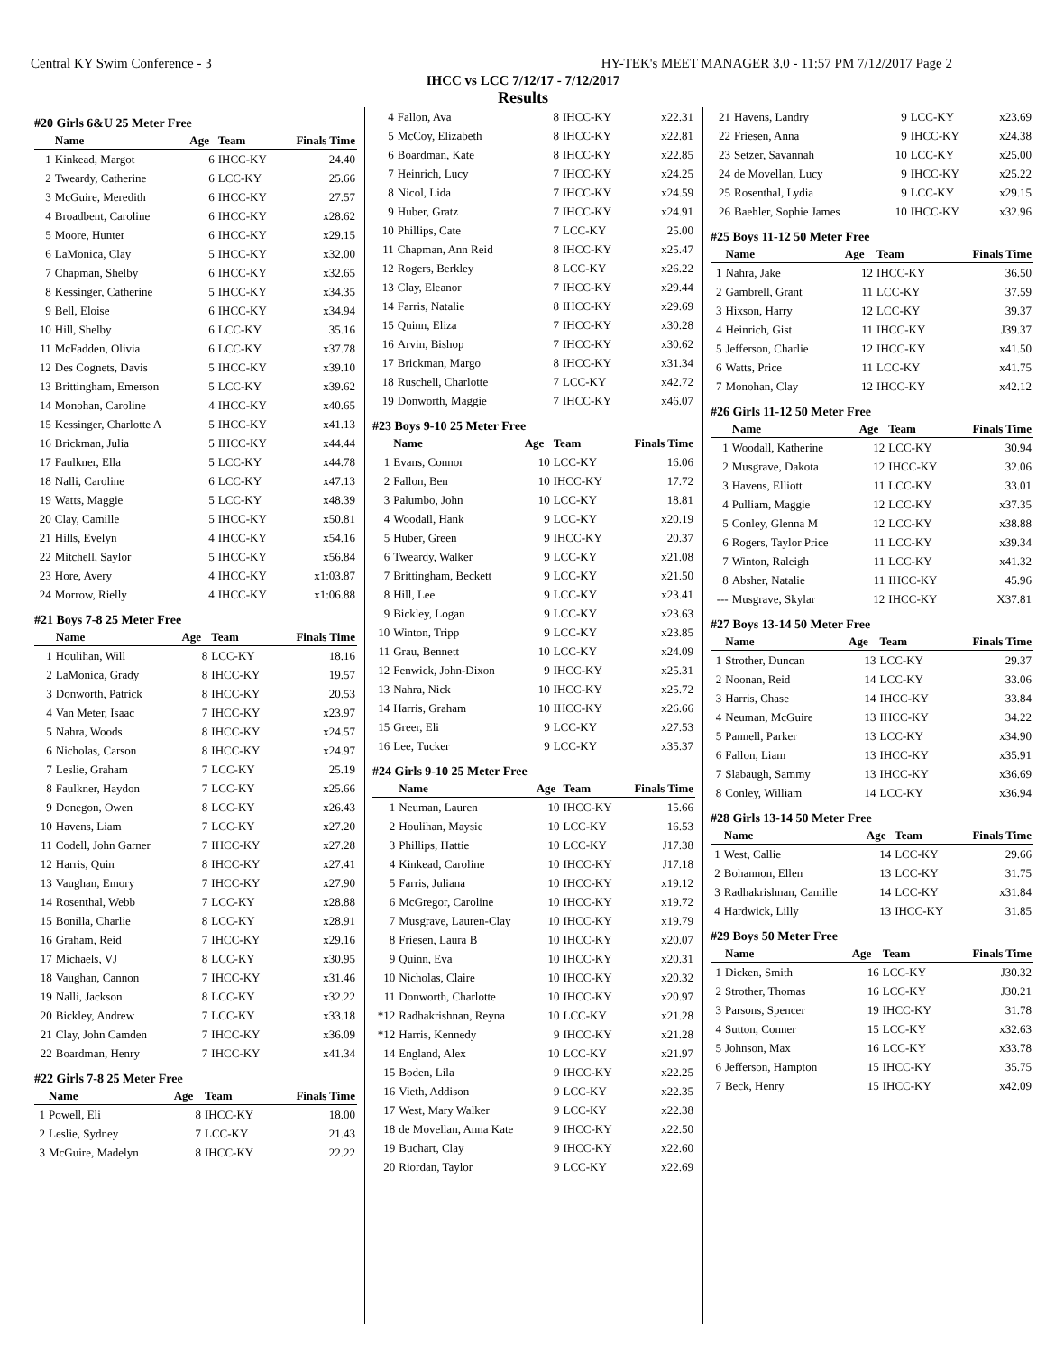Central KY Swim Conference - 3 HY-TEK's MEET MANAGER 3.0 - 11:57 PM 7/12/2017 Page 2
IHCC vs LCC 7/12/17 - 7/12/2017
Results
#20 Girls 6&U 25 Meter Free
| | Name | Age | Team | Finals Time |
| --- | --- | --- | --- | --- |
| 1 | Kinkead, Margot | 6 | IHCC-KY | 24.40 |
| 2 | Tweardy, Catherine | 6 | LCC-KY | 25.66 |
| 3 | McGuire, Meredith | 6 | IHCC-KY | 27.57 |
| 4 | Broadbent, Caroline | 6 | IHCC-KY | x28.62 |
| 5 | Moore, Hunter | 6 | IHCC-KY | x29.15 |
| 6 | LaMonica, Clay | 5 | IHCC-KY | x32.00 |
| 7 | Chapman, Shelby | 6 | IHCC-KY | x32.65 |
| 8 | Kessinger, Catherine | 5 | IHCC-KY | x34.35 |
| 9 | Bell, Eloise | 6 | IHCC-KY | x34.94 |
| 10 | Hill, Shelby | 6 | LCC-KY | 35.16 |
| 11 | McFadden, Olivia | 6 | LCC-KY | x37.78 |
| 12 | Des Cognets, Davis | 5 | IHCC-KY | x39.10 |
| 13 | Brittingham, Emerson | 5 | LCC-KY | x39.62 |
| 14 | Monohan, Caroline | 4 | IHCC-KY | x40.65 |
| 15 | Kessinger, Charlotte A | 5 | IHCC-KY | x41.13 |
| 16 | Brickman, Julia | 5 | IHCC-KY | x44.44 |
| 17 | Faulkner, Ella | 5 | LCC-KY | x44.78 |
| 18 | Nalli, Caroline | 6 | LCC-KY | x47.13 |
| 19 | Watts, Maggie | 5 | LCC-KY | x48.39 |
| 20 | Clay, Camille | 5 | IHCC-KY | x50.81 |
| 21 | Hills, Evelyn | 4 | IHCC-KY | x54.16 |
| 22 | Mitchell, Saylor | 5 | IHCC-KY | x56.84 |
| 23 | Hore, Avery | 4 | IHCC-KY | x1:03.87 |
| 24 | Morrow, Rielly | 4 | IHCC-KY | x1:06.88 |
#21 Boys 7-8 25 Meter Free
| | Name | Age | Team | Finals Time |
| --- | --- | --- | --- | --- |
| 1 | Houlihan, Will | 8 | LCC-KY | 18.16 |
| 2 | LaMonica, Grady | 8 | IHCC-KY | 19.57 |
| 3 | Donworth, Patrick | 8 | IHCC-KY | 20.53 |
| 4 | Van Meter, Isaac | 7 | IHCC-KY | x23.97 |
| 5 | Nahra, Woods | 8 | IHCC-KY | x24.57 |
| 6 | Nicholas, Carson | 8 | IHCC-KY | x24.97 |
| 7 | Leslie, Graham | 7 | LCC-KY | 25.19 |
| 8 | Faulkner, Haydon | 7 | LCC-KY | x25.66 |
| 9 | Donegon, Owen | 8 | LCC-KY | x26.43 |
| 10 | Havens, Liam | 7 | LCC-KY | x27.20 |
| 11 | Codell, John Garner | 7 | IHCC-KY | x27.28 |
| 12 | Harris, Quin | 8 | IHCC-KY | x27.41 |
| 13 | Vaughan, Emory | 7 | IHCC-KY | x27.90 |
| 14 | Rosenthal, Webb | 7 | LCC-KY | x28.88 |
| 15 | Bonilla, Charlie | 8 | LCC-KY | x28.91 |
| 16 | Graham, Reid | 7 | IHCC-KY | x29.16 |
| 17 | Michaels, VJ | 8 | LCC-KY | x30.95 |
| 18 | Vaughan, Cannon | 7 | IHCC-KY | x31.46 |
| 19 | Nalli, Jackson | 8 | LCC-KY | x32.22 |
| 20 | Bickley, Andrew | 7 | LCC-KY | x33.18 |
| 21 | Clay, John Camden | 7 | IHCC-KY | x36.09 |
| 22 | Boardman, Henry | 7 | IHCC-KY | x41.34 |
#22 Girls 7-8 25 Meter Free
| | Name | Age | Team | Finals Time |
| --- | --- | --- | --- | --- |
| 1 | Powell, Eli | 8 | IHCC-KY | 18.00 |
| 2 | Leslie, Sydney | 7 | LCC-KY | 21.43 |
| 3 | McGuire, Madelyn | 8 | IHCC-KY | 22.22 |
| 4 | Fallon, Ava | 8 | IHCC-KY | x22.31 |
| 5 | McCoy, Elizabeth | 8 | IHCC-KY | x22.81 |
| 6 | Boardman, Kate | 8 | IHCC-KY | x22.85 |
| 7 | Heinrich, Lucy | 7 | IHCC-KY | x24.25 |
| 8 | Nicol, Lida | 7 | IHCC-KY | x24.59 |
| 9 | Huber, Gratz | 7 | IHCC-KY | x24.91 |
| 10 | Phillips, Cate | 7 | LCC-KY | 25.00 |
| 11 | Chapman, Ann Reid | 8 | IHCC-KY | x25.47 |
| 12 | Rogers, Berkley | 8 | LCC-KY | x26.22 |
| 13 | Clay, Eleanor | 7 | IHCC-KY | x29.44 |
| 14 | Farris, Natalie | 8 | IHCC-KY | x29.69 |
| 15 | Quinn, Eliza | 7 | IHCC-KY | x30.28 |
| 16 | Arvin, Bishop | 7 | IHCC-KY | x30.62 |
| 17 | Brickman, Margo | 8 | IHCC-KY | x31.34 |
| 18 | Ruschell, Charlotte | 7 | LCC-KY | x42.72 |
| 19 | Donworth, Maggie | 7 | IHCC-KY | x46.07 |
#23 Boys 9-10 25 Meter Free
| | Name | Age | Team | Finals Time |
| --- | --- | --- | --- | --- |
| 1 | Evans, Connor | 10 | LCC-KY | 16.06 |
| 2 | Fallon, Ben | 10 | IHCC-KY | 17.72 |
| 3 | Palumbo, John | 10 | LCC-KY | 18.81 |
| 4 | Woodall, Hank | 9 | LCC-KY | x20.19 |
| 5 | Huber, Green | 9 | IHCC-KY | 20.37 |
| 6 | Tweardy, Walker | 9 | LCC-KY | x21.08 |
| 7 | Brittingham, Beckett | 9 | LCC-KY | x21.50 |
| 8 | Hill, Lee | 9 | LCC-KY | x23.41 |
| 9 | Bickley, Logan | 9 | LCC-KY | x23.63 |
| 10 | Winton, Tripp | 9 | LCC-KY | x23.85 |
| 11 | Grau, Bennett | 10 | LCC-KY | x24.09 |
| 12 | Fenwick, John-Dixon | 9 | IHCC-KY | x25.31 |
| 13 | Nahra, Nick | 10 | IHCC-KY | x25.72 |
| 14 | Harris, Graham | 10 | IHCC-KY | x26.66 |
| 15 | Greer, Eli | 9 | LCC-KY | x27.53 |
| 16 | Lee, Tucker | 9 | LCC-KY | x35.37 |
#24 Girls 9-10 25 Meter Free
| | Name | Age | Team | Finals Time |
| --- | --- | --- | --- | --- |
| 1 | Neuman, Lauren | 10 | IHCC-KY | 15.66 |
| 2 | Houlihan, Maysie | 10 | LCC-KY | 16.53 |
| 3 | Phillips, Hattie | 10 | LCC-KY | J17.38 |
| 4 | Kinkead, Caroline | 10 | IHCC-KY | J17.18 |
| 5 | Farris, Juliana | 10 | IHCC-KY | x19.12 |
| 6 | McGregor, Caroline | 10 | IHCC-KY | x19.72 |
| 7 | Musgrave, Lauren-Clay | 10 | IHCC-KY | x19.79 |
| 8 | Friesen, Laura B | 10 | IHCC-KY | x20.07 |
| 9 | Quinn, Eva | 10 | IHCC-KY | x20.31 |
| 10 | Nicholas, Claire | 10 | IHCC-KY | x20.32 |
| 11 | Donworth, Charlotte | 10 | IHCC-KY | x20.97 |
| *12 | Radhakrishnan, Reyna | 10 | LCC-KY | x21.28 |
| *12 | Harris, Kennedy | 9 | IHCC-KY | x21.28 |
| 14 | England, Alex | 10 | LCC-KY | x21.97 |
| 15 | Boden, Lila | 9 | IHCC-KY | x22.25 |
| 16 | Vieth, Addison | 9 | LCC-KY | x22.35 |
| 17 | West, Mary Walker | 9 | LCC-KY | x22.38 |
| 18 | de Movellan, Anna Kate | 9 | IHCC-KY | x22.50 |
| 19 | Buchart, Clay | 9 | IHCC-KY | x22.60 |
| 20 | Riordan, Taylor | 9 | LCC-KY | x22.69 |
| 21 | Havens, Landry | 9 | LCC-KY | x23.69 |
| 22 | Friesen, Anna | 9 | IHCC-KY | x24.38 |
| 23 | Setzer, Savannah | 10 | LCC-KY | x25.00 |
| 24 | de Movellan, Lucy | 9 | IHCC-KY | x25.22 |
| 25 | Rosenthal, Lydia | 9 | LCC-KY | x29.15 |
| 26 | Baehler, Sophie James | 10 | IHCC-KY | x32.96 |
#25 Boys 11-12 50 Meter Free
| | Name | Age | Team | Finals Time |
| --- | --- | --- | --- | --- |
| 1 | Nahra, Jake | 12 | IHCC-KY | 36.50 |
| 2 | Gambrell, Grant | 11 | LCC-KY | 37.59 |
| 3 | Hixson, Harry | 12 | LCC-KY | 39.37 |
| 4 | Heinrich, Gist | 11 | IHCC-KY | J39.37 |
| 5 | Jefferson, Charlie | 12 | IHCC-KY | x41.50 |
| 6 | Watts, Price | 11 | LCC-KY | x41.75 |
| 7 | Monohan, Clay | 12 | IHCC-KY | x42.12 |
#26 Girls 11-12 50 Meter Free
| | Name | Age | Team | Finals Time |
| --- | --- | --- | --- | --- |
| 1 | Woodall, Katherine | 12 | LCC-KY | 30.94 |
| 2 | Musgrave, Dakota | 12 | IHCC-KY | 32.06 |
| 3 | Havens, Elliott | 11 | LCC-KY | 33.01 |
| 4 | Pulliam, Maggie | 12 | LCC-KY | x37.35 |
| 5 | Conley, Glenna M | 12 | LCC-KY | x38.88 |
| 6 | Rogers, Taylor Price | 11 | LCC-KY | x39.34 |
| 7 | Winton, Raleigh | 11 | LCC-KY | x41.32 |
| 8 | Absher, Natalie | 11 | IHCC-KY | 45.96 |
| --- | Musgrave, Skylar | 12 | IHCC-KY | X37.81 |
#27 Boys 13-14 50 Meter Free
| | Name | Age | Team | Finals Time |
| --- | --- | --- | --- | --- |
| 1 | Strother, Duncan | 13 | LCC-KY | 29.37 |
| 2 | Noonan, Reid | 14 | LCC-KY | 33.06 |
| 3 | Harris, Chase | 14 | IHCC-KY | 33.84 |
| 4 | Neuman, McGuire | 13 | IHCC-KY | 34.22 |
| 5 | Pannell, Parker | 13 | LCC-KY | x34.90 |
| 6 | Fallon, Liam | 13 | IHCC-KY | x35.91 |
| 7 | Slabaugh, Sammy | 13 | IHCC-KY | x36.69 |
| 8 | Conley, William | 14 | LCC-KY | x36.94 |
#28 Girls 13-14 50 Meter Free
| | Name | Age | Team | Finals Time |
| --- | --- | --- | --- | --- |
| 1 | West, Callie | 14 | LCC-KY | 29.66 |
| 2 | Bohannon, Ellen | 13 | LCC-KY | 31.75 |
| 3 | Radhakrishnan, Camille | 14 | LCC-KY | x31.84 |
| 4 | Hardwick, Lilly | 13 | IHCC-KY | 31.85 |
#29 Boys 50 Meter Free
| | Name | Age | Team | Finals Time |
| --- | --- | --- | --- | --- |
| 1 | Dicken, Smith | 16 | LCC-KY | J30.32 |
| 2 | Strother, Thomas | 16 | LCC-KY | J30.21 |
| 3 | Parsons, Spencer | 19 | IHCC-KY | 31.78 |
| 4 | Sutton, Conner | 15 | LCC-KY | x32.63 |
| 5 | Johnson, Max | 16 | LCC-KY | x33.78 |
| 6 | Jefferson, Hampton | 15 | IHCC-KY | 35.75 |
| 7 | Beck, Henry | 15 | IHCC-KY | x42.09 |